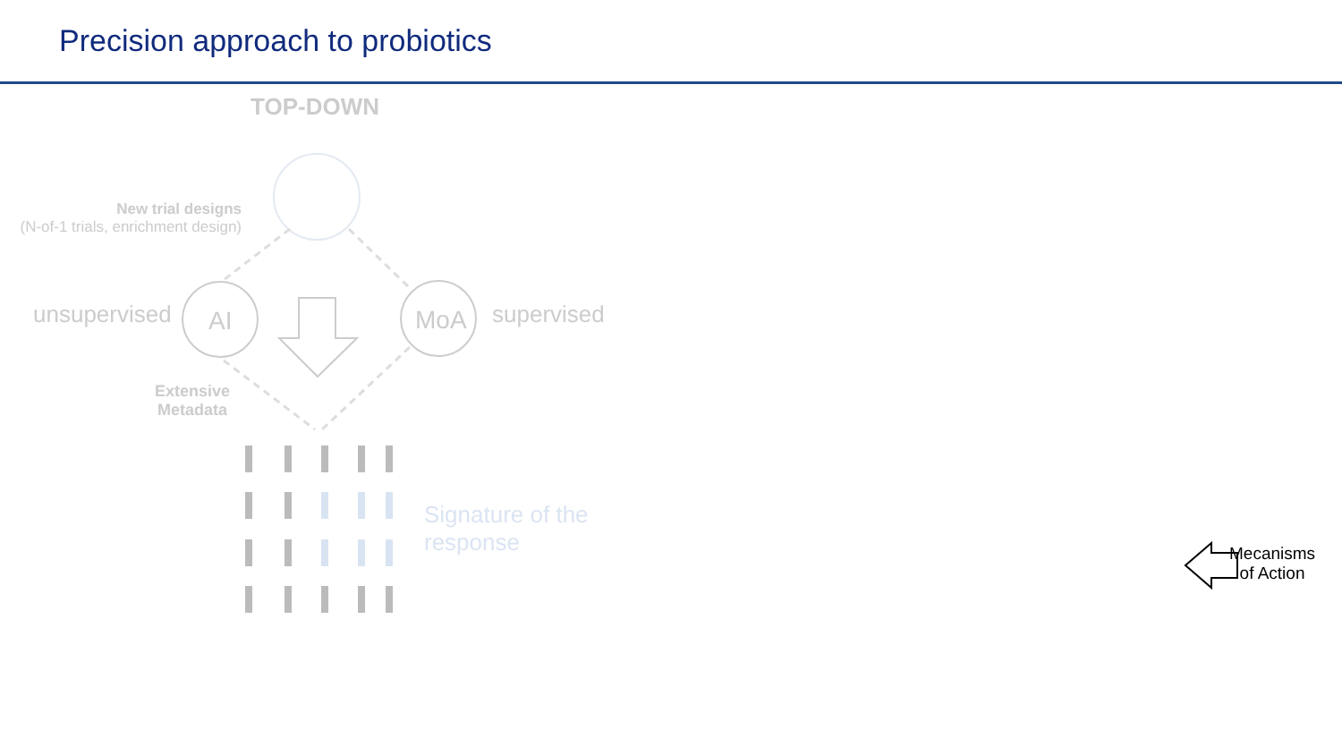Precision approach to probiotics
TOP-DOWN
New trial designs
(N-of-1 trials, enrichment design)
unsupervised AI MoA supervised
Extensive Metadata
Signature of the
response
Mecanisms
of Action